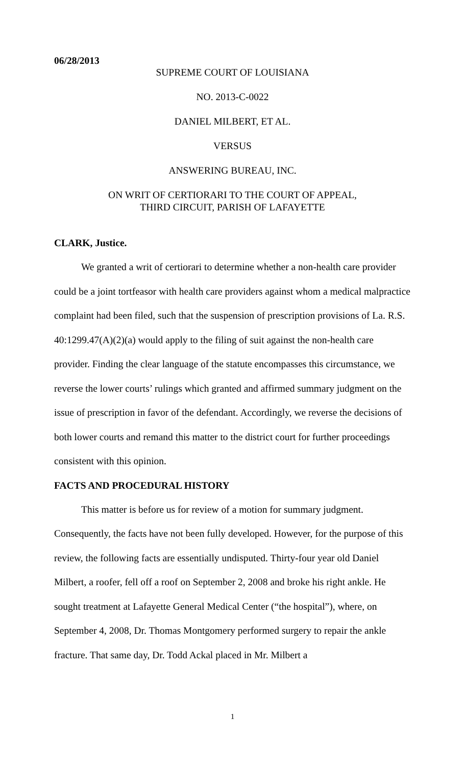06/28/2013
SUPREME COURT OF LOUISIANA
NO. 2013-C-0022
DANIEL MILBERT, ET AL.
VERSUS
ANSWERING BUREAU, INC.
ON WRIT OF CERTIORARI TO THE COURT OF APPEAL,
THIRD CIRCUIT, PARISH OF LAFAYETTE
CLARK, Justice.
We granted a writ of certiorari to determine whether a non-health care provider could be a joint tortfeasor with health care providers against whom a medical malpractice complaint had been filed, such that the suspension of prescription provisions of La. R.S. 40:1299.47(A)(2)(a) would apply to the filing of suit against the non-health care provider. Finding the clear language of the statute encompasses this circumstance, we reverse the lower courts’ rulings which granted and affirmed summary judgment on the issue of prescription in favor of the defendant. Accordingly, we reverse the decisions of both lower courts and remand this matter to the district court for further proceedings consistent with this opinion.
FACTS AND PROCEDURAL HISTORY
This matter is before us for review of a motion for summary judgment. Consequently, the facts have not been fully developed. However, for the purpose of this review, the following facts are essentially undisputed. Thirty-four year old Daniel Milbert, a roofer, fell off a roof on September 2, 2008 and broke his right ankle. He sought treatment at Lafayette General Medical Center (“the hospital”), where, on September 4, 2008, Dr. Thomas Montgomery performed surgery to repair the ankle fracture. That same day, Dr. Todd Ackal placed in Mr. Milbert a
1